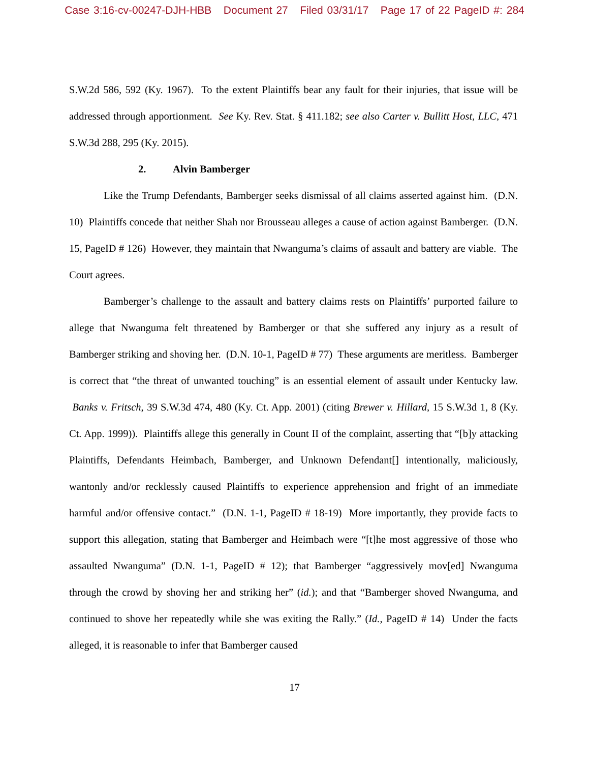Case 3:16-cv-00247-DJH-HBB Document 27 Filed 03/31/17 Page 17 of 22 PageID #: 284
S.W.2d 586, 592 (Ky. 1967). To the extent Plaintiffs bear any fault for their injuries, that issue will be addressed through apportionment. See Ky. Rev. Stat. § 411.182; see also Carter v. Bullitt Host, LLC, 471 S.W.3d 288, 295 (Ky. 2015).
2. Alvin Bamberger
Like the Trump Defendants, Bamberger seeks dismissal of all claims asserted against him. (D.N. 10) Plaintiffs concede that neither Shah nor Brousseau alleges a cause of action against Bamberger. (D.N. 15, PageID # 126) However, they maintain that Nwanguma’s claims of assault and battery are viable. The Court agrees.
Bamberger’s challenge to the assault and battery claims rests on Plaintiffs’ purported failure to allege that Nwanguma felt threatened by Bamberger or that she suffered any injury as a result of Bamberger striking and shoving her. (D.N. 10-1, PageID # 77) These arguments are meritless. Bamberger is correct that “the threat of unwanted touching” is an essential element of assault under Kentucky law. Banks v. Fritsch, 39 S.W.3d 474, 480 (Ky. Ct. App. 2001) (citing Brewer v. Hillard, 15 S.W.3d 1, 8 (Ky. Ct. App. 1999)). Plaintiffs allege this generally in Count II of the complaint, asserting that “[b]y attacking Plaintiffs, Defendants Heimbach, Bamberger, and Unknown Defendant[] intentionally, maliciously, wantonly and/or recklessly caused Plaintiffs to experience apprehension and fright of an immediate harmful and/or offensive contact.” (D.N. 1-1, PageID # 18-19) More importantly, they provide facts to support this allegation, stating that Bamberger and Heimbach were “[t]he most aggressive of those who assaulted Nwanguma” (D.N. 1-1, PageID # 12); that Bamberger “aggressively mov[ed] Nwanguma through the crowd by shoving her and striking her” (id.); and that “Bamberger shoved Nwanguma, and continued to shove her repeatedly while she was exiting the Rally.” (Id., PageID # 14) Under the facts alleged, it is reasonable to infer that Bamberger caused
17